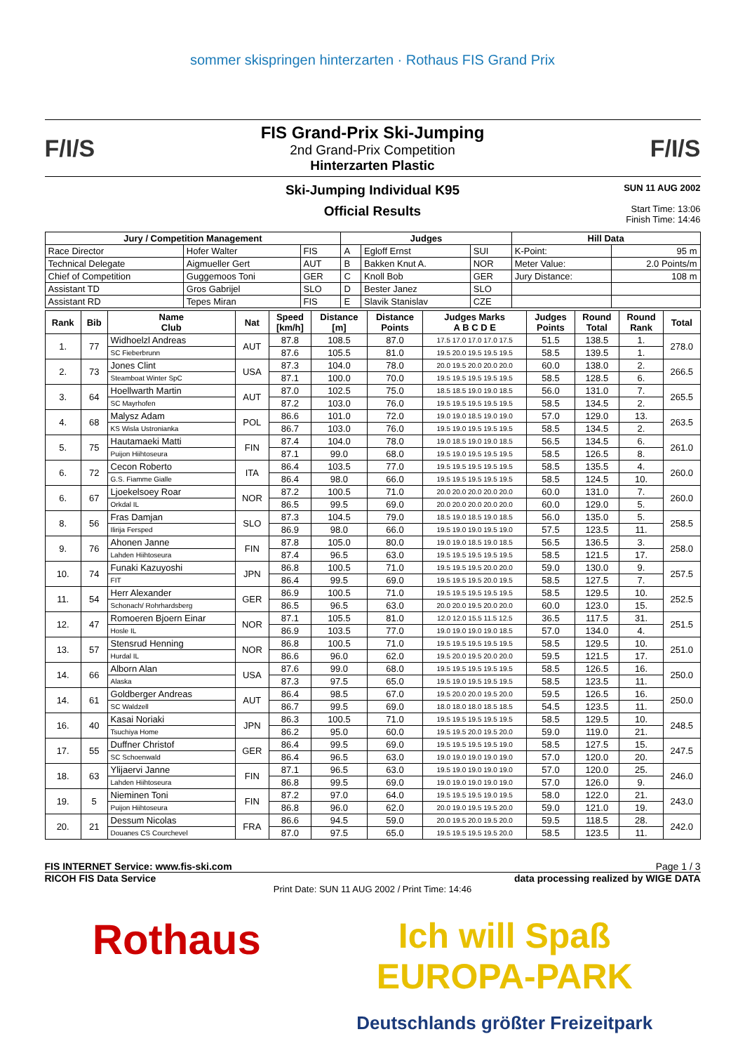sommer skispringen hinterzarten · Rothaus FIS Grand Prix
F/I/S
FIS Grand-Prix Ski-Jumping
2nd Grand-Prix Competition
Hinterzarten Plastic
F/I/S
Ski-Jumping Individual K95
Official Results
SUN 11 AUG 2002
Start Time: 13:06
Finish Time: 14:46
| Jury / Competition Management | | | Judges | | | Hill Data | |
| --- | --- | --- | --- | --- | --- | --- | --- |
| Race Director | Hofer Walter | FIS | A | Egloff Ernst | SUI | K-Point: | 95 m |
| Technical Delegate | Aigmueller Gert | AUT | B | Bakken Knut A. | NOR | Meter Value: | 2.0 Points/m |
| Chief of Competition | Guggemoos Toni | GER | C | Knoll Bob | GER | Jury Distance: | 108 m |
| Assistant TD | Gros Gabrijel | SLO | D | Bester Janez | SLO | | |
| Assistant RD | Tepes Miran | FIS | E | Slavik Stanislav | CZE | | |
| Rank | Bib | Name Club | Nat | Speed [km/h] | Distance [m] | Distance Points | Judges Marks A B C D E | Judges Points | Round Total | Round Rank | Total |
| --- | --- | --- | --- | --- | --- | --- | --- | --- | --- | --- | --- |
| 1. | 77 | Widhoelzl Andreas | AUT | 87.8 | 108.5 | 87.0 | 17.5 17.0 17.0 17.0 17.5 | 51.5 | 138.5 | 1. | 278.0 |
| | | SC Fieberbrunn | | 87.6 | 105.5 | 81.0 | 19.5 20.0 19.5 19.5 19.5 | 58.5 | 139.5 | 1. | |
| 2. | 73 | Jones Clint | USA | 87.3 | 104.0 | 78.0 | 20.0 19.5 20.0 20.0 20.0 | 60.0 | 138.0 | 2. | 266.5 |
| | | Steamboat Winter SpC | | 87.1 | 100.0 | 70.0 | 19.5 19.5 19.5 19.5 19.5 | 58.5 | 128.5 | 6. | |
| 3. | 64 | Hoellwarth Martin | AUT | 87.0 | 102.5 | 75.0 | 18.5 18.5 19.0 19.0 18.5 | 56.0 | 131.0 | 7. | 265.5 |
| | | SC Mayrhofen | | 87.2 | 103.0 | 76.0 | 19.5 19.5 19.5 19.5 19.5 | 58.5 | 134.5 | 2. | |
| 4. | 68 | Malysz Adam | POL | 86.6 | 101.0 | 72.0 | 19.0 19.0 18.5 19.0 19.0 | 57.0 | 129.0 | 13. | 263.5 |
| | | KS Wisla Ustronianka | | 86.7 | 103.0 | 76.0 | 19.5 19.0 19.5 19.5 19.5 | 58.5 | 134.5 | 2. | |
| 5. | 75 | Hautamaeki Matti | FIN | 87.4 | 104.0 | 78.0 | 19.0 18.5 19.0 19.0 18.5 | 56.5 | 134.5 | 6. | 261.0 |
| | | Puijon Hiihtoseura | | 87.1 | 99.0 | 68.0 | 19.5 19.0 19.5 19.5 19.5 | 58.5 | 126.5 | 8. | |
| 6. | 72 | Cecon Roberto | ITA | 86.4 | 103.5 | 77.0 | 19.5 19.5 19.5 19.5 19.5 | 58.5 | 135.5 | 4. | 260.0 |
| | | G.S. Fiamme Gialle | | 86.4 | 98.0 | 66.0 | 19.5 19.5 19.5 19.5 19.5 | 58.5 | 124.5 | 10. | |
| 6. | 67 | Ljoekelsoey Roar | NOR | 87.2 | 100.5 | 71.0 | 20.0 20.0 20.0 20.0 20.0 | 60.0 | 131.0 | 7. | 260.0 |
| | | Orkdal IL | | 86.5 | 99.5 | 69.0 | 20.0 20.0 20.0 20.0 20.0 | 60.0 | 129.0 | 5. | |
| 8. | 56 | Fras Damjan | SLO | 87.3 | 104.5 | 79.0 | 18.5 19.0 18.5 19.0 18.5 | 56.0 | 135.0 | 5. | 258.5 |
| | | Ilirija Fersped | | 86.9 | 98.0 | 66.0 | 19.5 19.0 19.0 19.5 19.0 | 57.5 | 123.5 | 11. | |
| 9. | 76 | Ahonen Janne | FIN | 87.8 | 105.0 | 80.0 | 19.0 19.0 18.5 19.0 18.5 | 56.5 | 136.5 | 3. | 258.0 |
| | | Lahden Hiihtoseura | | 87.4 | 96.5 | 63.0 | 19.5 19.5 19.5 19.5 19.5 | 58.5 | 121.5 | 17. | |
| 10. | 74 | Funaki Kazuyoshi | JPN | 86.8 | 100.5 | 71.0 | 19.5 19.5 19.5 20.0 20.0 | 59.0 | 130.0 | 9. | 257.5 |
| | | FIT | | 86.4 | 99.5 | 69.0 | 19.5 19.5 19.5 20.0 19.5 | 58.5 | 127.5 | 7. | |
| 11. | 54 | Herr Alexander | GER | 86.9 | 100.5 | 71.0 | 19.5 19.5 19.5 19.5 19.5 | 58.5 | 129.5 | 10. | 252.5 |
| | | Schonach/ Rohrhardsberg | | 86.5 | 96.5 | 63.0 | 20.0 20.0 19.5 20.0 20.0 | 60.0 | 123.0 | 15. | |
| 12. | 47 | Romoeren Bjoern Einar | NOR | 87.1 | 105.5 | 81.0 | 12.0 12.0 15.5 11.5 12.5 | 36.5 | 117.5 | 31. | 251.5 |
| | | Hosle IL | | 86.9 | 103.5 | 77.0 | 19.0 19.0 19.0 19.0 18.5 | 57.0 | 134.0 | 4. | |
| 13. | 57 | Stensrud Henning | NOR | 86.8 | 100.5 | 71.0 | 19.5 19.5 19.5 19.5 19.5 | 58.5 | 129.5 | 10. | 251.0 |
| | | Hurdal IL | | 86.6 | 96.0 | 62.0 | 19.5 20.0 19.5 20.0 20.0 | 59.5 | 121.5 | 17. | |
| 14. | 66 | Alborn Alan | USA | 87.6 | 99.0 | 68.0 | 19.5 19.5 19.5 19.5 19.5 | 58.5 | 126.5 | 16. | 250.0 |
| | | Alaska | | 87.3 | 97.5 | 65.0 | 19.5 19.0 19.5 19.5 19.5 | 58.5 | 123.5 | 11. | |
| 14. | 61 | Goldberger Andreas | AUT | 86.4 | 98.5 | 67.0 | 19.5 20.0 20.0 19.5 20.0 | 59.5 | 126.5 | 16. | 250.0 |
| | | SC Waldzell | | 86.7 | 99.5 | 69.0 | 18.0 18.0 18.0 18.5 18.5 | 54.5 | 123.5 | 11. | |
| 16. | 40 | Kasai Noriaki | JPN | 86.3 | 100.5 | 71.0 | 19.5 19.5 19.5 19.5 19.5 | 58.5 | 129.5 | 10. | 248.5 |
| | | Tsuchiya Home | | 86.2 | 95.0 | 60.0 | 19.5 19.5 20.0 19.5 20.0 | 59.0 | 119.0 | 21. | |
| 17. | 55 | Duffner Christof | GER | 86.4 | 99.5 | 69.0 | 19.5 19.5 19.5 19.5 19.0 | 58.5 | 127.5 | 15. | 247.5 |
| | | SC Schoenwald | | 86.4 | 96.5 | 63.0 | 19.0 19.0 19.0 19.0 19.0 | 57.0 | 120.0 | 20. | |
| 18. | 63 | Ylijaervi Janne | FIN | 87.1 | 96.5 | 63.0 | 19.5 19.0 19.0 19.0 19.0 | 57.0 | 120.0 | 25. | 246.0 |
| | | Lahden Hiihtoseura | | 86.8 | 99.5 | 69.0 | 19.0 19.0 19.0 19.0 19.0 | 57.0 | 126.0 | 9. | |
| 19. | 5 | Nieminen Toni | FIN | 87.2 | 97.0 | 64.0 | 19.5 19.5 19.5 19.0 19.5 | 58.0 | 122.0 | 21. | 243.0 |
| | | Puijon Hiihtoseura | | 86.8 | 96.0 | 62.0 | 20.0 19.0 19.5 19.5 20.0 | 59.0 | 121.0 | 19. | |
| 20. | 21 | Dessum Nicolas | FRA | 86.6 | 94.5 | 59.0 | 20.0 19.5 20.0 19.5 20.0 | 59.5 | 118.5 | 28. | 242.0 |
| | | Douanes CS Courchevel | | 87.0 | 97.5 | 65.0 | 19.5 19.5 19.5 19.5 20.0 | 58.5 | 123.5 | 11. | |
FIS INTERNET Service: www.fis-ski.com Page 1 / 3
RICOH FIS Data Service data processing realized by WIGE DATA
Print Date: SUN 11 AUG 2002 / Print Time: 14:46
Rothaus Ich will Spaß
EUROPA-PARK
Deutschlands größter Freizeitpark